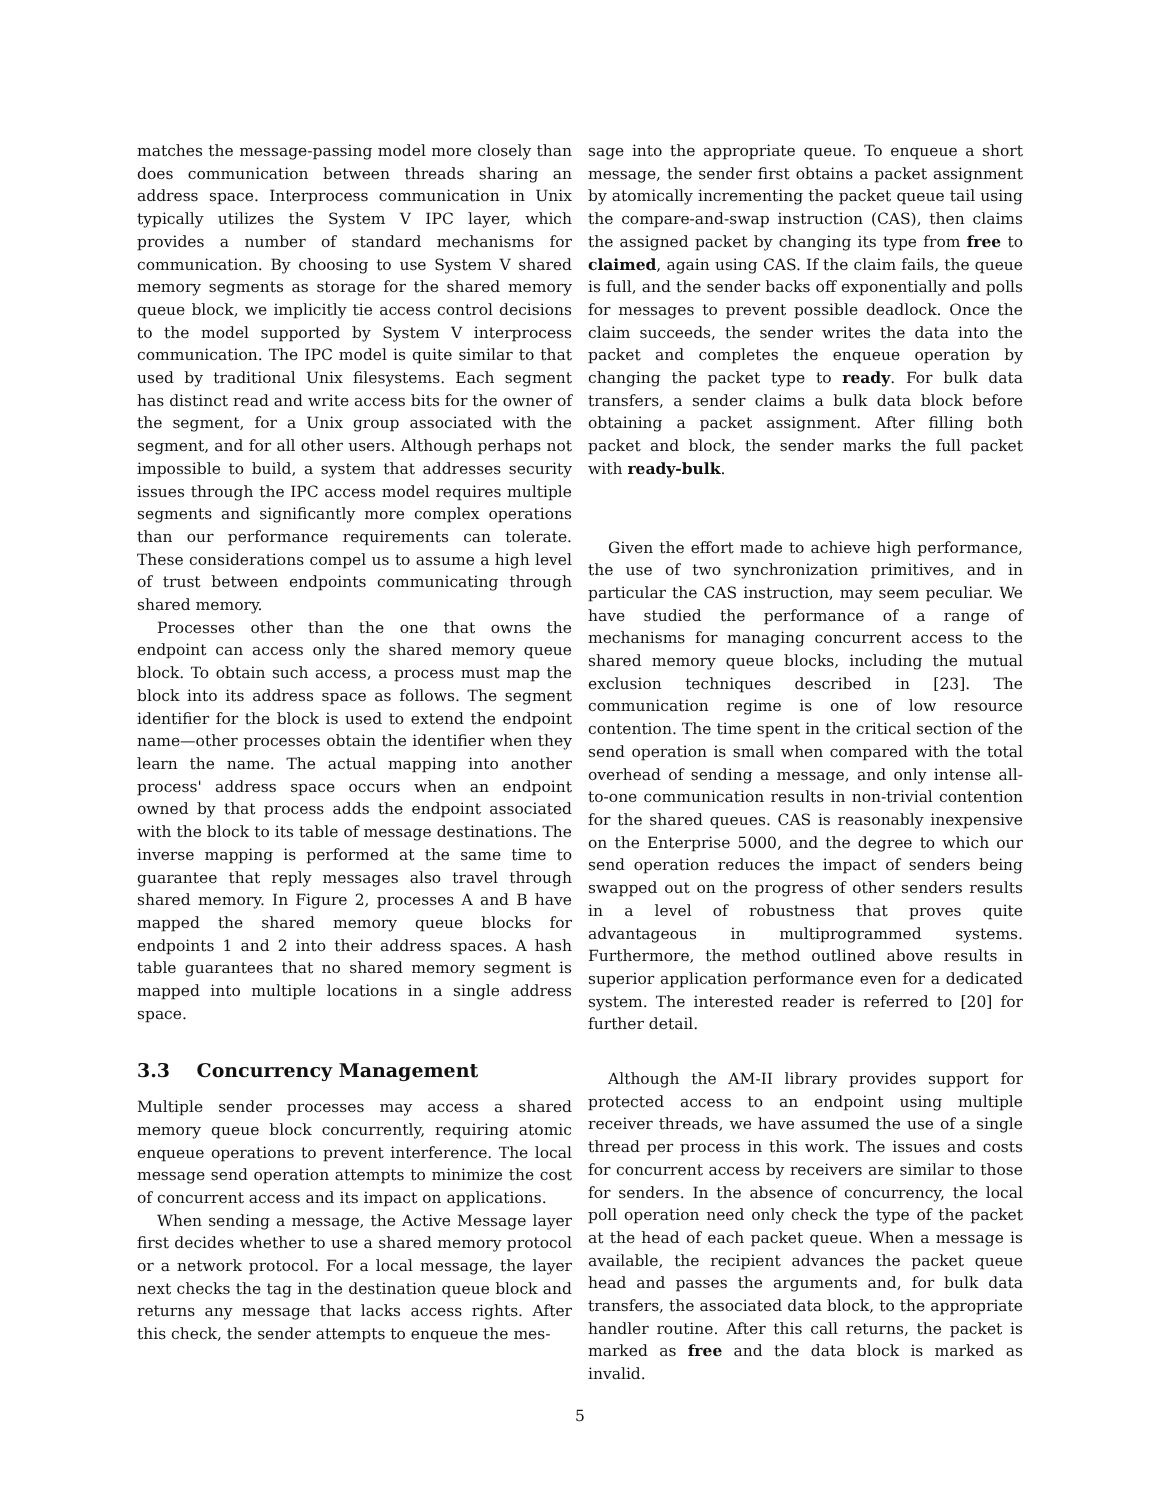matches the message-passing model more closely than does communication between threads sharing an address space. Interprocess communication in Unix typically utilizes the System V IPC layer, which provides a number of standard mechanisms for communication. By choosing to use System V shared memory segments as storage for the shared memory queue block, we implicitly tie access control decisions to the model supported by System V interprocess communication. The IPC model is quite similar to that used by traditional Unix filesystems. Each segment has distinct read and write access bits for the owner of the segment, for a Unix group associated with the segment, and for all other users. Although perhaps not impossible to build, a system that addresses security issues through the IPC access model requires multiple segments and significantly more complex operations than our performance requirements can tolerate. These considerations compel us to assume a high level of trust between endpoints communicating through shared memory.
Processes other than the one that owns the endpoint can access only the shared memory queue block. To obtain such access, a process must map the block into its address space as follows. The segment identifier for the block is used to extend the endpoint name—other processes obtain the identifier when they learn the name. The actual mapping into another process' address space occurs when an endpoint owned by that process adds the endpoint associated with the block to its table of message destinations. The inverse mapping is performed at the same time to guarantee that reply messages also travel through shared memory. In Figure 2, processes A and B have mapped the shared memory queue blocks for endpoints 1 and 2 into their address spaces. A hash table guarantees that no shared memory segment is mapped into multiple locations in a single address space.
3.3 Concurrency Management
Multiple sender processes may access a shared memory queue block concurrently, requiring atomic enqueue operations to prevent interference. The local message send operation attempts to minimize the cost of concurrent access and its impact on applications.
When sending a message, the Active Message layer first decides whether to use a shared memory protocol or a network protocol. For a local message, the layer next checks the tag in the destination queue block and returns any message that lacks access rights. After this check, the sender attempts to enqueue the mes-
sage into the appropriate queue. To enqueue a short message, the sender first obtains a packet assignment by atomically incrementing the packet queue tail using the compare-and-swap instruction (CAS), then claims the assigned packet by changing its type from free to claimed, again using CAS. If the claim fails, the queue is full, and the sender backs off exponentially and polls for messages to prevent possible deadlock. Once the claim succeeds, the sender writes the data into the packet and completes the enqueue operation by changing the packet type to ready. For bulk data transfers, a sender claims a bulk data block before obtaining a packet assignment. After filling both packet and block, the sender marks the full packet with ready-bulk.
Given the effort made to achieve high performance, the use of two synchronization primitives, and in particular the CAS instruction, may seem peculiar. We have studied the performance of a range of mechanisms for managing concurrent access to the shared memory queue blocks, including the mutual exclusion techniques described in [23]. The communication regime is one of low resource contention. The time spent in the critical section of the send operation is small when compared with the total overhead of sending a message, and only intense all-to-one communication results in non-trivial contention for the shared queues. CAS is reasonably inexpensive on the Enterprise 5000, and the degree to which our send operation reduces the impact of senders being swapped out on the progress of other senders results in a level of robustness that proves quite advantageous in multiprogrammed systems. Furthermore, the method outlined above results in superior application performance even for a dedicated system. The interested reader is referred to [20] for further detail.
Although the AM-II library provides support for protected access to an endpoint using multiple receiver threads, we have assumed the use of a single thread per process in this work. The issues and costs for concurrent access by receivers are similar to those for senders. In the absence of concurrency, the local poll operation need only check the type of the packet at the head of each packet queue. When a message is available, the recipient advances the packet queue head and passes the arguments and, for bulk data transfers, the associated data block, to the appropriate handler routine. After this call returns, the packet is marked as free and the data block is marked as invalid.
5